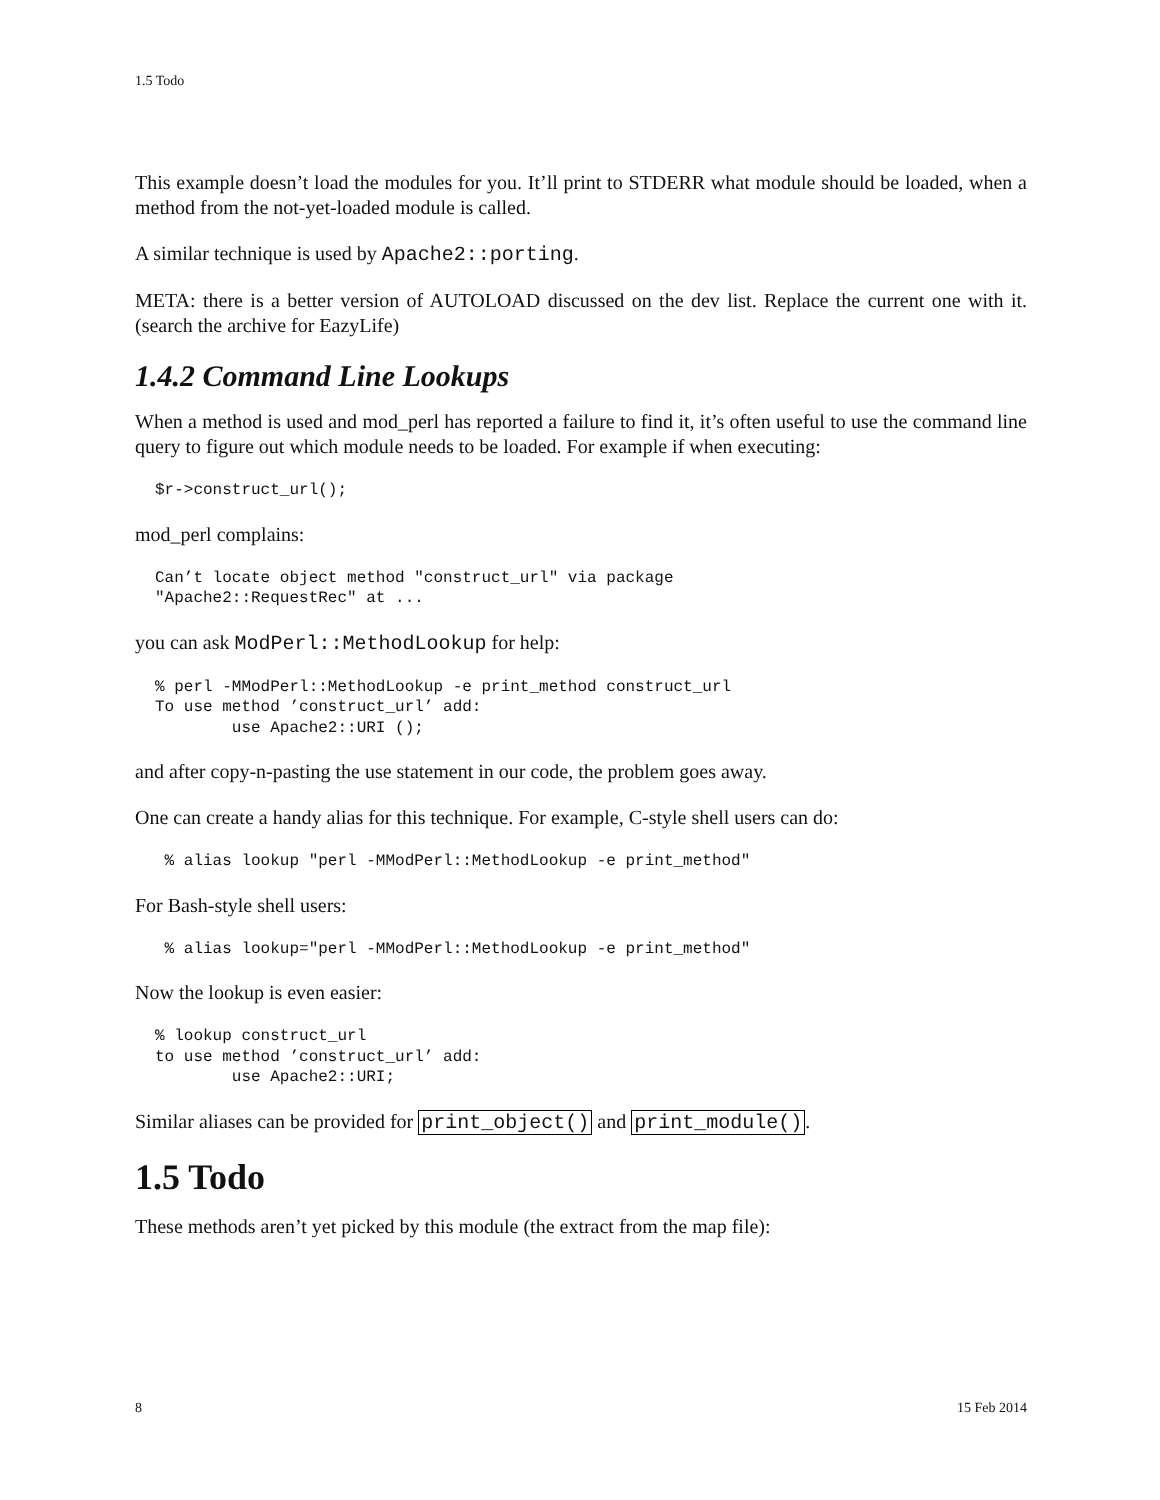1.5 Todo
This example doesn’t load the modules for you. It’ll print to STDERR what module should be loaded, when a method from the not-yet-loaded module is called.
A similar technique is used by Apache2::porting.
META: there is a better version of AUTOLOAD discussed on the dev list. Replace the current one with it. (search the archive for EazyLife)
1.4.2 Command Line Lookups
When a method is used and mod_perl has reported a failure to find it, it’s often useful to use the command line query to figure out which module needs to be loaded. For example if when executing:
$r->construct_url();
mod_perl complains:
Can’t locate object method "construct_url" via package
"Apache2::RequestRec" at ...
you can ask ModPerl::MethodLookup for help:
% perl -MModPerl::MethodLookup -e print_method construct_url
To use method ’construct_url’ add:
        use Apache2::URI ();
and after copy-n-pasting the use statement in our code, the problem goes away.
One can create a handy alias for this technique. For example, C-style shell users can do:
 % alias lookup "perl -MModPerl::MethodLookup -e print_method"
For Bash-style shell users:
 % alias lookup="perl -MModPerl::MethodLookup -e print_method"
Now the lookup is even easier:
% lookup construct_url
to use method ’construct_url’ add:
        use Apache2::URI;
Similar aliases can be provided for print_object() and print_module().
1.5 Todo
These methods aren’t yet picked by this module (the extract from the map file):
8 15 Feb 2014